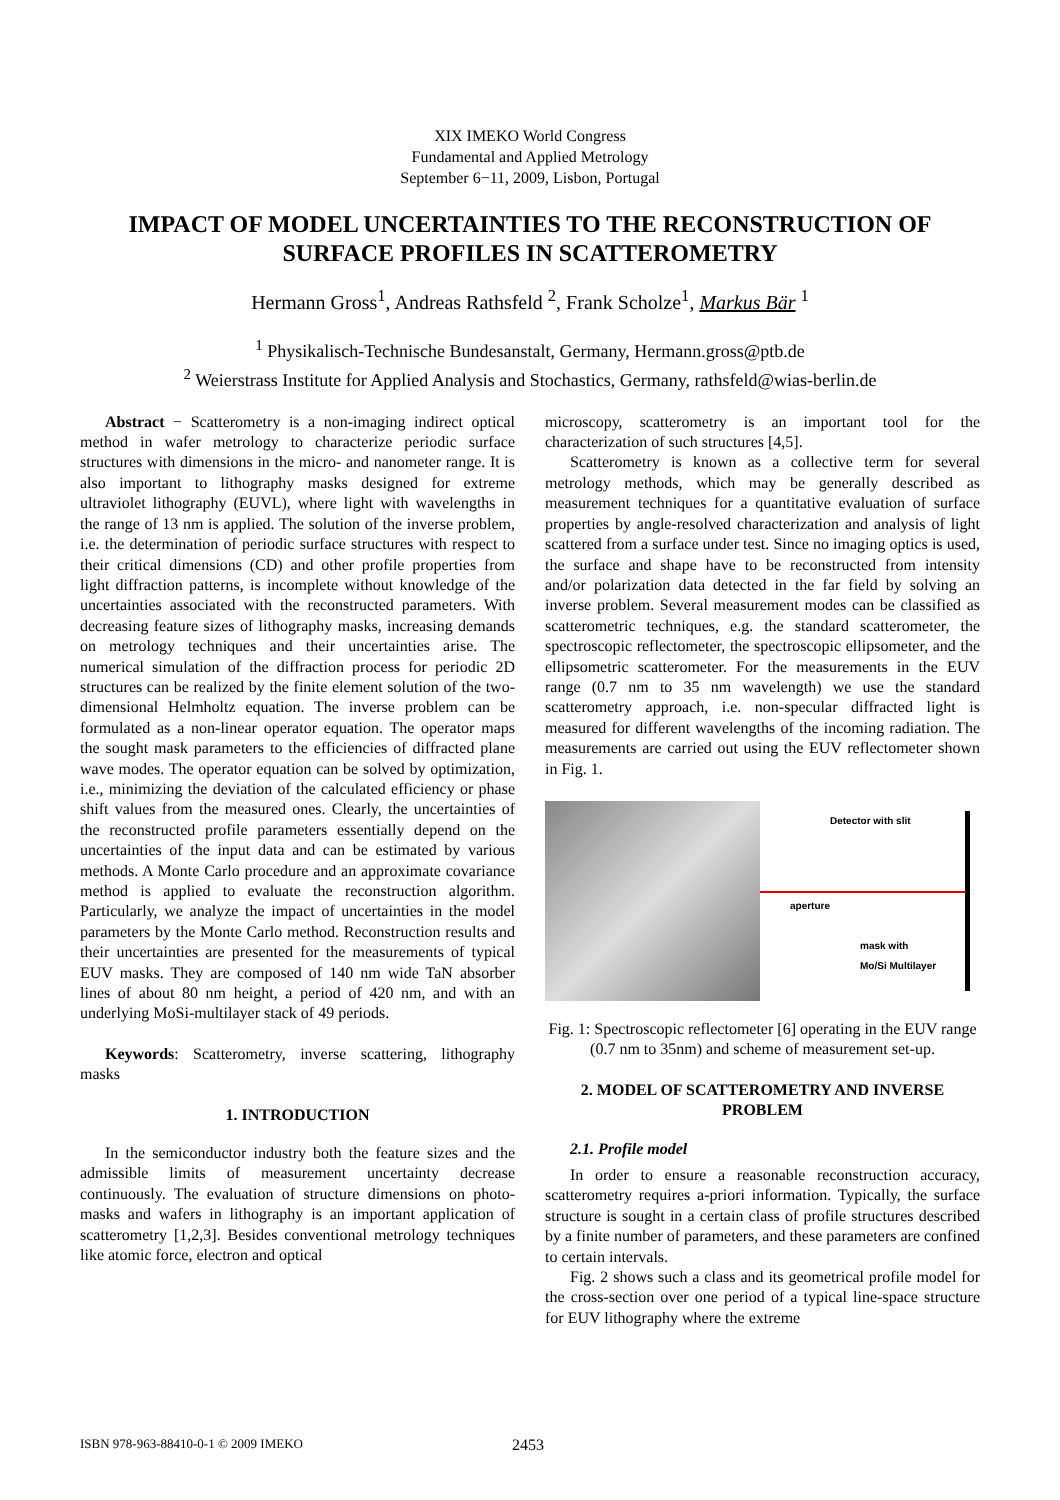XIX IMEKO World Congress
Fundamental and Applied Metrology
September 6−11, 2009, Lisbon, Portugal
IMPACT OF MODEL UNCERTAINTIES TO THE RECONSTRUCTION OF SURFACE PROFILES IN SCATTEROMETRY
Hermann Gross<sup>1</sup>, Andreas Rathsfeld <sup>2</sup>, Frank Scholze<sup>1</sup>, Markus Bär <sup>1</sup>
<sup>1</sup> Physikalisch-Technische Bundesanstalt, Germany, Hermann.gross@ptb.de
<sup>2</sup> Weierstrass Institute for Applied Analysis and Stochastics, Germany, rathsfeld@wias-berlin.de
Abstract − Scatterometry is a non-imaging indirect optical method in wafer metrology to characterize periodic surface structures with dimensions in the micro- and nanometer range. It is also important to lithography masks designed for extreme ultraviolet lithography (EUVL), where light with wavelengths in the range of 13 nm is applied. The solution of the inverse problem, i.e. the determination of periodic surface structures with respect to their critical dimensions (CD) and other profile properties from light diffraction patterns, is incomplete without knowledge of the uncertainties associated with the reconstructed parameters. With decreasing feature sizes of lithography masks, increasing demands on metrology techniques and their uncertainties arise. The numerical simulation of the diffraction process for periodic 2D structures can be realized by the finite element solution of the two-dimensional Helmholtz equation. The inverse problem can be formulated as a non-linear operator equation. The operator maps the sought mask parameters to the efficiencies of diffracted plane wave modes. The operator equation can be solved by optimization, i.e., minimizing the deviation of the calculated efficiency or phase shift values from the measured ones. Clearly, the uncertainties of the reconstructed profile parameters essentially depend on the uncertainties of the input data and can be estimated by various methods. A Monte Carlo procedure and an approximate covariance method is applied to evaluate the reconstruction algorithm. Particularly, we analyze the impact of uncertainties in the model parameters by the Monte Carlo method. Reconstruction results and their uncertainties are presented for the measurements of typical EUV masks. They are composed of 140 nm wide TaN absorber lines of about 80 nm height, a period of 420 nm, and with an underlying MoSi-multilayer stack of 49 periods.
Keywords: Scatterometry, inverse scattering, lithography masks
1. INTRODUCTION
In the semiconductor industry both the feature sizes and the admissible limits of measurement uncertainty decrease continuously. The evaluation of structure dimensions on photo-masks and wafers in lithography is an important application of scatterometry [1,2,3]. Besides conventional metrology techniques like atomic force, electron and optical
microscopy, scatterometry is an important tool for the characterization of such structures [4,5].
Scatterometry is known as a collective term for several metrology methods, which may be generally described as measurement techniques for a quantitative evaluation of surface properties by angle-resolved characterization and analysis of light scattered from a surface under test. Since no imaging optics is used, the surface and shape have to be reconstructed from intensity and/or polarization data detected in the far field by solving an inverse problem. Several measurement modes can be classified as scatterometric techniques, e.g. the standard scatterometer, the spectroscopic reflectometer, the spectroscopic ellipsometer, and the ellipsometric scatterometer. For the measurements in the EUV range (0.7 nm to 35 nm wavelength) we use the standard scatterometry approach, i.e. non-specular diffracted light is measured for different wavelengths of the incoming radiation. The measurements are carried out using the EUV reflectometer shown in Fig. 1.
Detector with slit
aperture
mask with
Mo/Si Multilayer
Fig. 1: Spectroscopic reflectometer [6] operating in the EUV range (0.7 nm to 35nm) and scheme of measurement set-up.
2. MODEL OF SCATTEROMETRY AND INVERSE PROBLEM
2.1. Profile model
In order to ensure a reasonable reconstruction accuracy, scatterometry requires a-priori information. Typically, the surface structure is sought in a certain class of profile structures described by a finite number of parameters, and these parameters are confined to certain intervals.
Fig. 2 shows such a class and its geometrical profile model for the cross-section over one period of a typical line-space structure for EUV lithography where the extreme
ISBN 978-963-88410-0-1 © 2009 IMEKO 2453